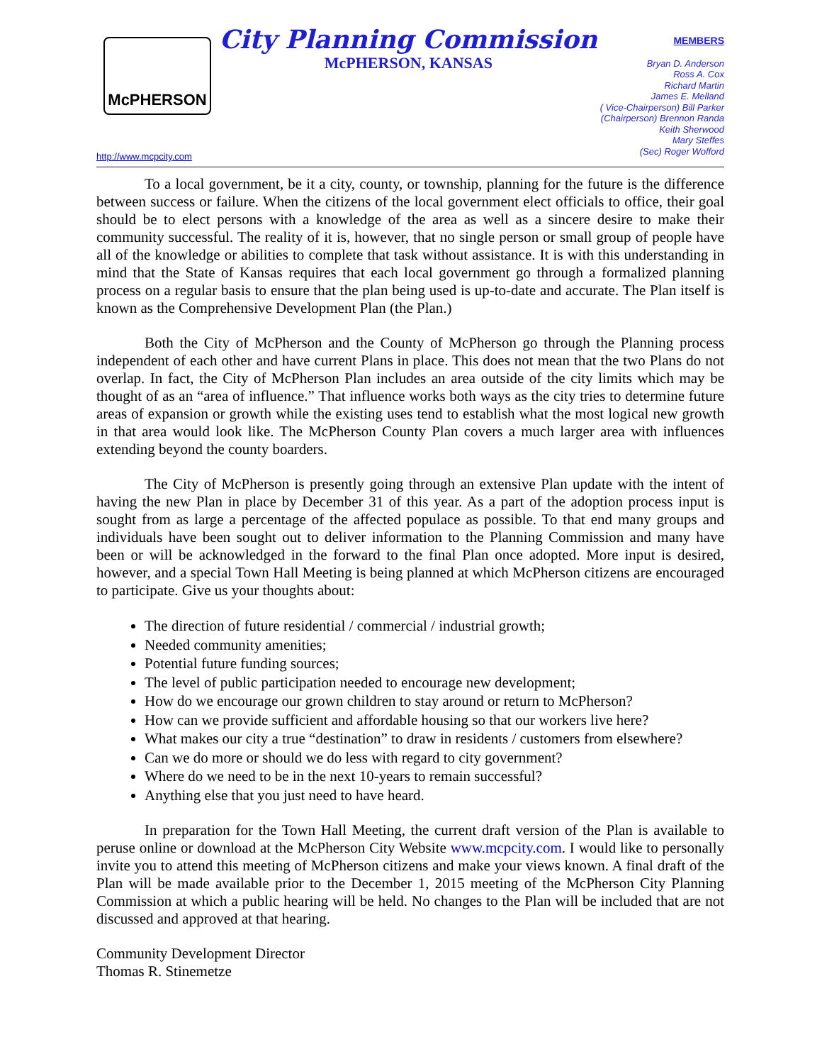McPHERSON
http://www.mcpcity.com
City Planning Commission
McPHERSON, KANSAS
MEMBERS
Bryan D. Anderson
Ross A. Cox
Richard Martin
James E. Melland
( Vice-Chairperson) Bill Parker
(Chairperson) Brennon Randa
Keith Sherwood
Mary Steffes
(Sec) Roger Wofford
To a local government, be it a city, county, or township, planning for the future is the difference between success or failure. When the citizens of the local government elect officials to office, their goal should be to elect persons with a knowledge of the area as well as a sincere desire to make their community successful. The reality of it is, however, that no single person or small group of people have all of the knowledge or abilities to complete that task without assistance. It is with this understanding in mind that the State of Kansas requires that each local government go through a formalized planning process on a regular basis to ensure that the plan being used is up-to-date and accurate. The Plan itself is known as the Comprehensive Development Plan (the Plan.)
Both the City of McPherson and the County of McPherson go through the Planning process independent of each other and have current Plans in place. This does not mean that the two Plans do not overlap. In fact, the City of McPherson Plan includes an area outside of the city limits which may be thought of as an “area of influence.” That influence works both ways as the city tries to determine future areas of expansion or growth while the existing uses tend to establish what the most logical new growth in that area would look like. The McPherson County Plan covers a much larger area with influences extending beyond the county boarders.
The City of McPherson is presently going through an extensive Plan update with the intent of having the new Plan in place by December 31 of this year. As a part of the adoption process input is sought from as large a percentage of the affected populace as possible. To that end many groups and individuals have been sought out to deliver information to the Planning Commission and many have been or will be acknowledged in the forward to the final Plan once adopted. More input is desired, however, and a special Town Hall Meeting is being planned at which McPherson citizens are encouraged to participate. Give us your thoughts about:
The direction of future residential / commercial / industrial growth;
Needed community amenities;
Potential future funding sources;
The level of public participation needed to encourage new development;
How do we encourage our grown children to stay around or return to McPherson?
How can we provide sufficient and affordable housing so that our workers live here?
What makes our city a true “destination” to draw in residents / customers from elsewhere?
Can we do more or should we do less with regard to city government?
Where do we need to be in the next 10-years to remain successful?
Anything else that you just need to have heard.
In preparation for the Town Hall Meeting, the current draft version of the Plan is available to peruse online or download at the McPherson City Website www.mcpcity.com. I would like to personally invite you to attend this meeting of McPherson citizens and make your views known. A final draft of the Plan will be made available prior to the December 1, 2015 meeting of the McPherson City Planning Commission at which a public hearing will be held. No changes to the Plan will be included that are not discussed and approved at that hearing.
Community Development Director
Thomas R. Stinemetze